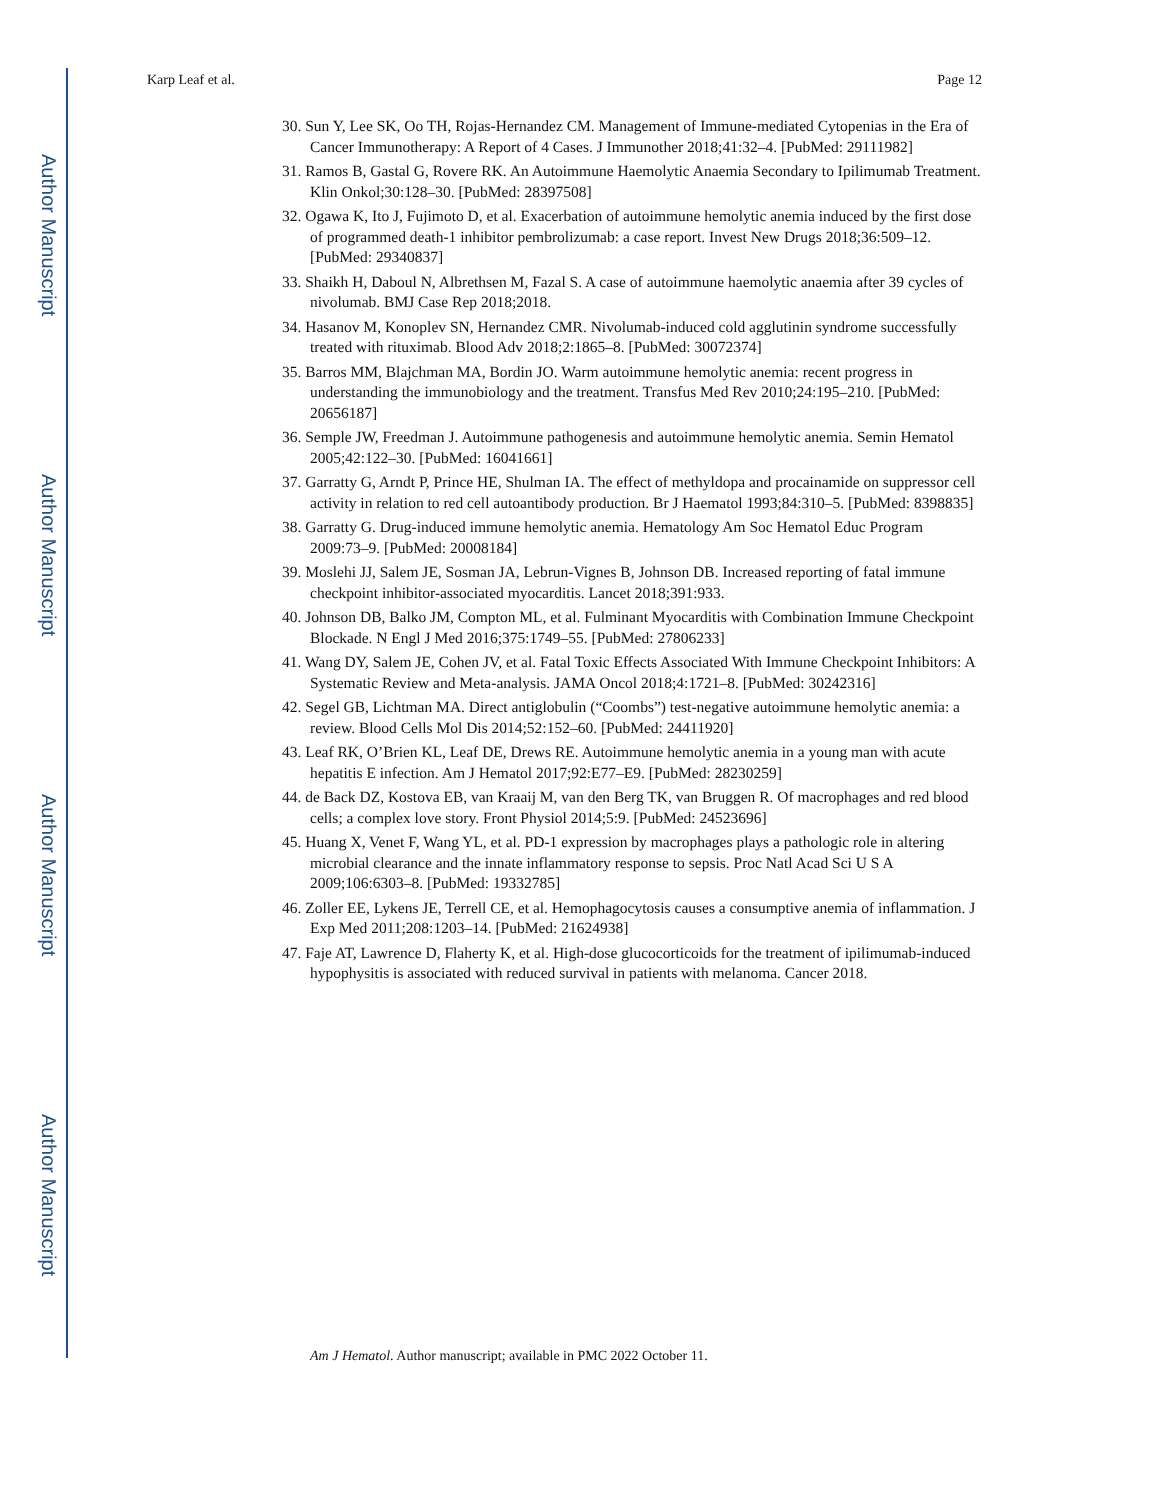Author Manuscript
Author Manuscript
Author Manuscript
Author Manuscript
Karp Leaf et al. Page 12
30. Sun Y, Lee SK, Oo TH, Rojas-Hernandez CM. Management of Immune-mediated Cytopenias in the Era of Cancer Immunotherapy: A Report of 4 Cases. J Immunother 2018;41:32–4. [PubMed: 29111982]
31. Ramos B, Gastal G, Rovere RK. An Autoimmune Haemolytic Anaemia Secondary to Ipilimumab Treatment. Klin Onkol;30:128–30. [PubMed: 28397508]
32. Ogawa K, Ito J, Fujimoto D, et al. Exacerbation of autoimmune hemolytic anemia induced by the first dose of programmed death-1 inhibitor pembrolizumab: a case report. Invest New Drugs 2018;36:509–12. [PubMed: 29340837]
33. Shaikh H, Daboul N, Albrethsen M, Fazal S. A case of autoimmune haemolytic anaemia after 39 cycles of nivolumab. BMJ Case Rep 2018;2018.
34. Hasanov M, Konoplev SN, Hernandez CMR. Nivolumab-induced cold agglutinin syndrome successfully treated with rituximab. Blood Adv 2018;2:1865–8. [PubMed: 30072374]
35. Barros MM, Blajchman MA, Bordin JO. Warm autoimmune hemolytic anemia: recent progress in understanding the immunobiology and the treatment. Transfus Med Rev 2010;24:195–210. [PubMed: 20656187]
36. Semple JW, Freedman J. Autoimmune pathogenesis and autoimmune hemolytic anemia. Semin Hematol 2005;42:122–30. [PubMed: 16041661]
37. Garratty G, Arndt P, Prince HE, Shulman IA. The effect of methyldopa and procainamide on suppressor cell activity in relation to red cell autoantibody production. Br J Haematol 1993;84:310–5. [PubMed: 8398835]
38. Garratty G. Drug-induced immune hemolytic anemia. Hematology Am Soc Hematol Educ Program 2009:73–9. [PubMed: 20008184]
39. Moslehi JJ, Salem JE, Sosman JA, Lebrun-Vignes B, Johnson DB. Increased reporting of fatal immune checkpoint inhibitor-associated myocarditis. Lancet 2018;391:933.
40. Johnson DB, Balko JM, Compton ML, et al. Fulminant Myocarditis with Combination Immune Checkpoint Blockade. N Engl J Med 2016;375:1749–55. [PubMed: 27806233]
41. Wang DY, Salem JE, Cohen JV, et al. Fatal Toxic Effects Associated With Immune Checkpoint Inhibitors: A Systematic Review and Meta-analysis. JAMA Oncol 2018;4:1721–8. [PubMed: 30242316]
42. Segel GB, Lichtman MA. Direct antiglobulin (“Coombs”) test-negative autoimmune hemolytic anemia: a review. Blood Cells Mol Dis 2014;52:152–60. [PubMed: 24411920]
43. Leaf RK, O’Brien KL, Leaf DE, Drews RE. Autoimmune hemolytic anemia in a young man with acute hepatitis E infection. Am J Hematol 2017;92:E77–E9. [PubMed: 28230259]
44. de Back DZ, Kostova EB, van Kraaij M, van den Berg TK, van Bruggen R. Of macrophages and red blood cells; a complex love story. Front Physiol 2014;5:9. [PubMed: 24523696]
45. Huang X, Venet F, Wang YL, et al. PD-1 expression by macrophages plays a pathologic role in altering microbial clearance and the innate inflammatory response to sepsis. Proc Natl Acad Sci U S A 2009;106:6303–8. [PubMed: 19332785]
46. Zoller EE, Lykens JE, Terrell CE, et al. Hemophagocytosis causes a consumptive anemia of inflammation. J Exp Med 2011;208:1203–14. [PubMed: 21624938]
47. Faje AT, Lawrence D, Flaherty K, et al. High-dose glucocorticoids for the treatment of ipilimumab-induced hypophysitis is associated with reduced survival in patients with melanoma. Cancer 2018.
Am J Hematol. Author manuscript; available in PMC 2022 October 11.